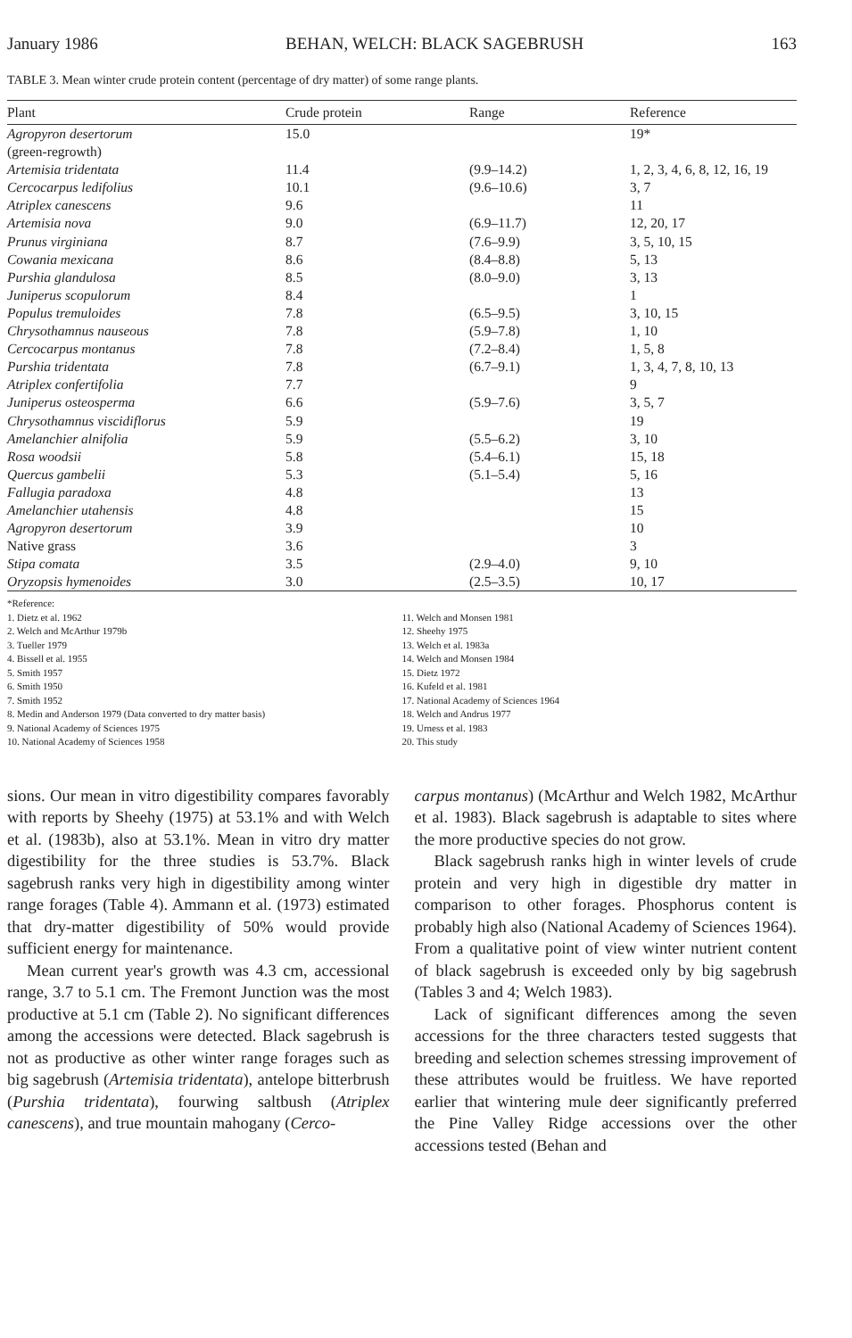January 1986 BEHAN, WELCH: BLACK SAGEBRUSH 163
TABLE 3. Mean winter crude protein content (percentage of dry matter) of some range plants.
| Plant | Crude protein | Range | Reference |
| --- | --- | --- | --- |
| Agropyron desertorum (green-regrowth) | 15.0 | | 19* |
| Artemisia tridentata | 11.4 | (9.9–14.2) | 1, 2, 3, 4, 6, 8, 12, 16, 19 |
| Cercocarpus ledifolius | 10.1 | (9.6–10.6) | 3, 7 |
| Atriplex canescens | 9.6 | | 11 |
| Artemisia nova | 9.0 | (6.9–11.7) | 12, 20, 17 |
| Prunus virginiana | 8.7 | (7.6–9.9) | 3, 5, 10, 15 |
| Cowania mexicana | 8.6 | (8.4–8.8) | 5, 13 |
| Purshia glandulosa | 8.5 | (8.0–9.0) | 3, 13 |
| Juniperus scopulorum | 8.4 | | 1 |
| Populus tremuloides | 7.8 | (6.5–9.5) | 3, 10, 15 |
| Chrysothamnus nauseous | 7.8 | (5.9–7.8) | 1, 10 |
| Cercocarpus montanus | 7.8 | (7.2–8.4) | 1, 5, 8 |
| Purshia tridentata | 7.8 | (6.7–9.1) | 1, 3, 4, 7, 8, 10, 13 |
| Atriplex confertifolia | 7.7 | | 9 |
| Juniperus osteosperma | 6.6 | (5.9–7.6) | 3, 5, 7 |
| Chrysothamnus viscidiflorus | 5.9 | | 19 |
| Amelanchier alnifolia | 5.9 | (5.5–6.2) | 3, 10 |
| Rosa woodsii | 5.8 | (5.4–6.1) | 15, 18 |
| Quercus gambelii | 5.3 | (5.1–5.4) | 5, 16 |
| Fallugia paradoxa | 4.8 | | 13 |
| Amelanchier utahensis | 4.8 | | 15 |
| Agropyron desertorum | 3.9 | | 10 |
| Native grass | 3.6 | | 3 |
| Stipa comata | 3.5 | (2.9–4.0) | 9, 10 |
| Oryzopsis hymenoides | 3.0 | (2.5–3.5) | 10, 17 |
*Reference:
1. Dietz et al. 1962
2. Welch and McArthur 1979b
3. Tueller 1979
4. Bissell et al. 1955
5. Smith 1957
6. Smith 1950
7. Smith 1952
8. Medin and Anderson 1979 (Data converted to dry matter basis)
9. National Academy of Sciences 1975
10. National Academy of Sciences 1958
11. Welch and Monsen 1981
12. Sheehy 1975
13. Welch et al. 1983a
14. Welch and Monsen 1984
15. Dietz 1972
16. Kufeld et al. 1981
17. National Academy of Sciences 1964
18. Welch and Andrus 1977
19. Urness et al. 1983
20. This study
sions. Our mean in vitro digestibility compares favorably with reports by Sheehy (1975) at 53.1% and with Welch et al. (1983b), also at 53.1%. Mean in vitro dry matter digestibility for the three studies is 53.7%. Black sagebrush ranks very high in digestibility among winter range forages (Table 4). Ammann et al. (1973) estimated that dry-matter digestibility of 50% would provide sufficient energy for maintenance.
Mean current year's growth was 4.3 cm, accessional range, 3.7 to 5.1 cm. The Fremont Junction was the most productive at 5.1 cm (Table 2). No significant differences among the accessions were detected. Black sagebrush is not as productive as other winter range forages such as big sagebrush (Artemisia tridentata), antelope bitterbrush (Purshia tridentata), fourwing saltbush (Atriplex canescens), and true mountain mahogany (Cerco-
carpus montanus) (McArthur and Welch 1982, McArthur et al. 1983). Black sagebrush is adaptable to sites where the more productive species do not grow.
Black sagebrush ranks high in winter levels of crude protein and very high in digestible dry matter in comparison to other forages. Phosphorus content is probably high also (National Academy of Sciences 1964). From a qualitative point of view winter nutrient content of black sagebrush is exceeded only by big sagebrush (Tables 3 and 4; Welch 1983).
Lack of significant differences among the seven accessions for the three characters tested suggests that breeding and selection schemes stressing improvement of these attributes would be fruitless. We have reported earlier that wintering mule deer significantly preferred the Pine Valley Ridge accessions over the other accessions tested (Behan and